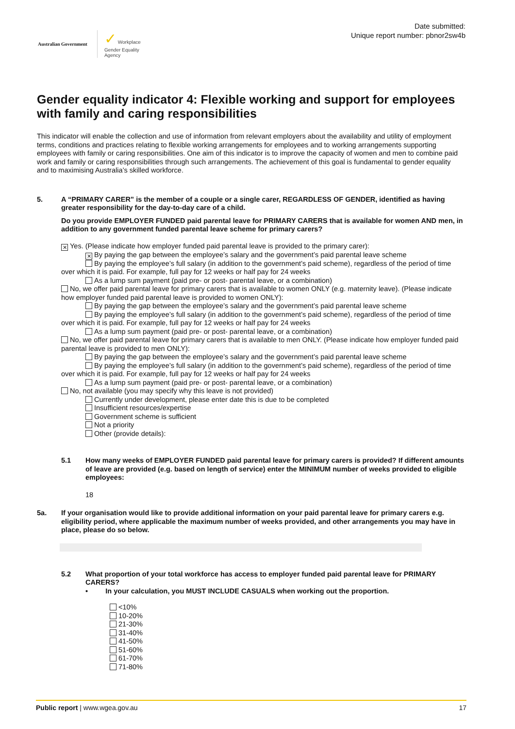Australian Government
✓ Workplace
Gender Equality
Agency
Date submitted:
Unique report number: pbnor2sw4b
Gender equality indicator 4: Flexible working and support for employees with family and caring responsibilities
This indicator will enable the collection and use of information from relevant employers about the availability and utility of employment terms, conditions and practices relating to flexible working arrangements for employees and to working arrangements supporting employees with family or caring responsibilities. One aim of this indicator is to improve the capacity of women and men to combine paid work and family or caring responsibilities through such arrangements. The achievement of this goal is fundamental to gender equality and to maximising Australia’s skilled workforce.
5.
A “PRIMARY CARER” is the member of a couple or a single carer, REGARDLESS OF GENDER, identified as having greater responsibility for the day-to-day care of a child.
Do you provide EMPLOYER FUNDED paid parental leave for PRIMARY CARERS that is available for women AND men, in addition to any government funded parental leave scheme for primary carers?
✕ Yes. (Please indicate how employer funded paid parental leave is provided to the primary carer):
✕ By paying the gap between the employee’s salary and the government’s paid parental leave scheme
By paying the employee’s full salary (in addition to the government’s paid scheme), regardless of the period of time over which it is paid. For example, full pay for 12 weeks or half pay for 24 weeks
As a lump sum payment (paid pre- or post- parental leave, or a combination)
No, we offer paid parental leave for primary carers that is available to women ONLY (e.g. maternity leave). (Please indicate how employer funded paid parental leave is provided to women ONLY):
By paying the gap between the employee’s salary and the government’s paid parental leave scheme
By paying the employee’s full salary (in addition to the government’s paid scheme), regardless of the period of time over which it is paid. For example, full pay for 12 weeks or half pay for 24 weeks
As a lump sum payment (paid pre- or post- parental leave, or a combination)
No, we offer paid parental leave for primary carers that is available to men ONLY. (Please indicate how employer funded paid parental leave is provided to men ONLY):
By paying the gap between the employee’s salary and the government’s paid parental leave scheme
By paying the employee’s full salary (in addition to the government’s paid scheme), regardless of the period of time over which it is paid. For example, full pay for 12 weeks or half pay for 24 weeks
As a lump sum payment (paid pre- or post- parental leave, or a combination)
No, not available (you may specify why this leave is not provided)
Currently under development, please enter date this is due to be completed
Insufficient resources/expertise
Government scheme is sufficient
Not a priority
Other (provide details):
5.1
How many weeks of EMPLOYER FUNDED paid parental leave for primary carers is provided? If different amounts of leave are provided (e.g. based on length of service) enter the MINIMUM number of weeks provided to eligible employees:
18
5a.
If your organisation would like to provide additional information on your paid parental leave for primary carers e.g. eligibility period, where applicable the maximum number of weeks provided, and other arrangements you may have in place, please do so below.
5.2
What proportion of your total workforce has access to employer funded paid parental leave for PRIMARY CARERS?
• In your calculation, you MUST INCLUDE CASUALS when working out the proportion.
<10%
10-20%
21-30%
31-40%
41-50%
51-60%
61-70%
71-80%
Public report | www.wgea.gov.au 17